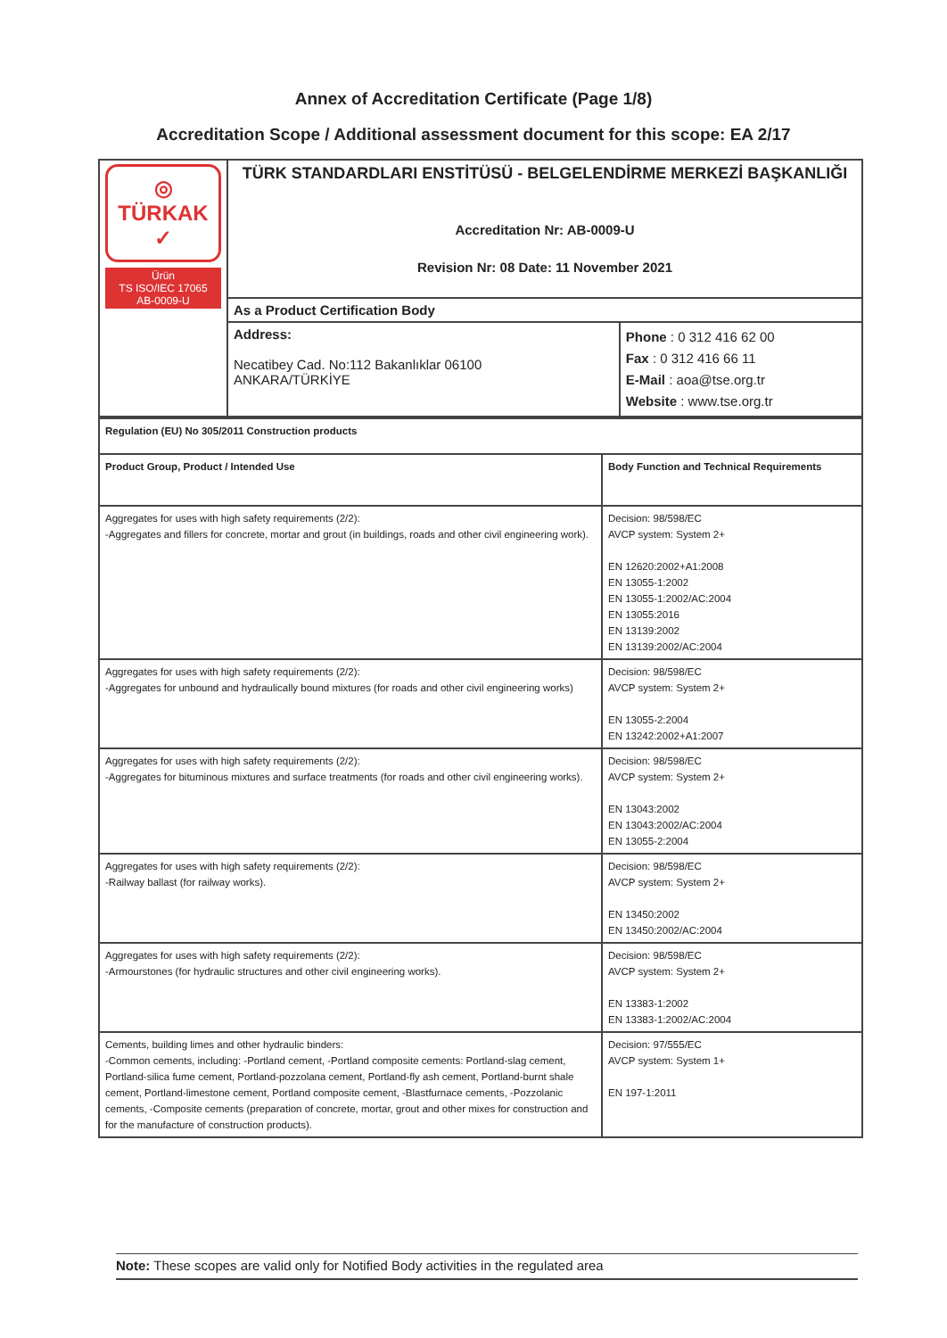Annex of Accreditation Certificate (Page 1/8)
Accreditation Scope / Additional assessment document for this scope: EA 2/17
| ◎ TÜRKAK ✓ Ürün TS ISO/IEC 17065 AB-0009-U | TÜRK STANDARDLARI ENSTİTÜSÜ - BELGELENDİRME MERKEZİ BAŞKANLIĞI Accreditation Nr: AB-0009-U Revision Nr: 08 Date: 11 November 2021 | |
| | As a Product Certification Body | |
| | Address: Necatibey Cad. No:112 Bakanlıklar 06100 ANKARA/TÜRKİYE | Phone : 0 312 416 62 00 Fax : 0 312 416 66 11 E-Mail : aoa@tse.org.tr Website : www.tse.org.tr |
| Regulation (EU) No 305/2011 Construction products | |
| Product Group, Product / Intended Use | Body Function and Technical Requirements |
| Aggregates for uses with high safety requirements (2/2): -Aggregates and fillers for concrete, mortar and grout (in buildings, roads and other civil engineering work). | Decision: 98/598/EC AVCP system: System 2+ EN 12620:2002+A1:2008 EN 13055-1:2002 EN 13055-1:2002/AC:2004 EN 13055:2016 EN 13139:2002 EN 13139:2002/AC:2004 |
| Aggregates for uses with high safety requirements (2/2): -Aggregates for unbound and hydraulically bound mixtures (for roads and other civil engineering works) | Decision: 98/598/EC AVCP system: System 2+ EN 13055-2:2004 EN 13242:2002+A1:2007 |
| Aggregates for uses with high safety requirements (2/2): -Aggregates for bituminous mixtures and surface treatments (for roads and other civil engineering works). | Decision: 98/598/EC AVCP system: System 2+ EN 13043:2002 EN 13043:2002/AC:2004 EN 13055-2:2004 |
| Aggregates for uses with high safety requirements (2/2): -Railway ballast (for railway works). | Decision: 98/598/EC AVCP system: System 2+ EN 13450:2002 EN 13450:2002/AC:2004 |
| Aggregates for uses with high safety requirements (2/2): -Armourstones (for hydraulic structures and other civil engineering works). | Decision: 98/598/EC AVCP system: System 2+ EN 13383-1:2002 EN 13383-1:2002/AC:2004 |
| Cements, building limes and other hydraulic binders: -Common cements, including: -Portland cement, -Portland composite cements: Portland-slag cement, Portland-silica fume cement, Portland-pozzolana cement, Portland-fly ash cement, Portland-burnt shale cement, Portland-limestone cement, Portland composite cement, -Blastfurnace cements, -Pozzolanic cements, -Composite cements (preparation of concrete, mortar, grout and other mixes for construction and for the manufacture of construction products). | Decision: 97/555/EC AVCP system: System 1+ EN 197-1:2011 |
Note: These scopes are valid only for Notified Body activities in the regulated area